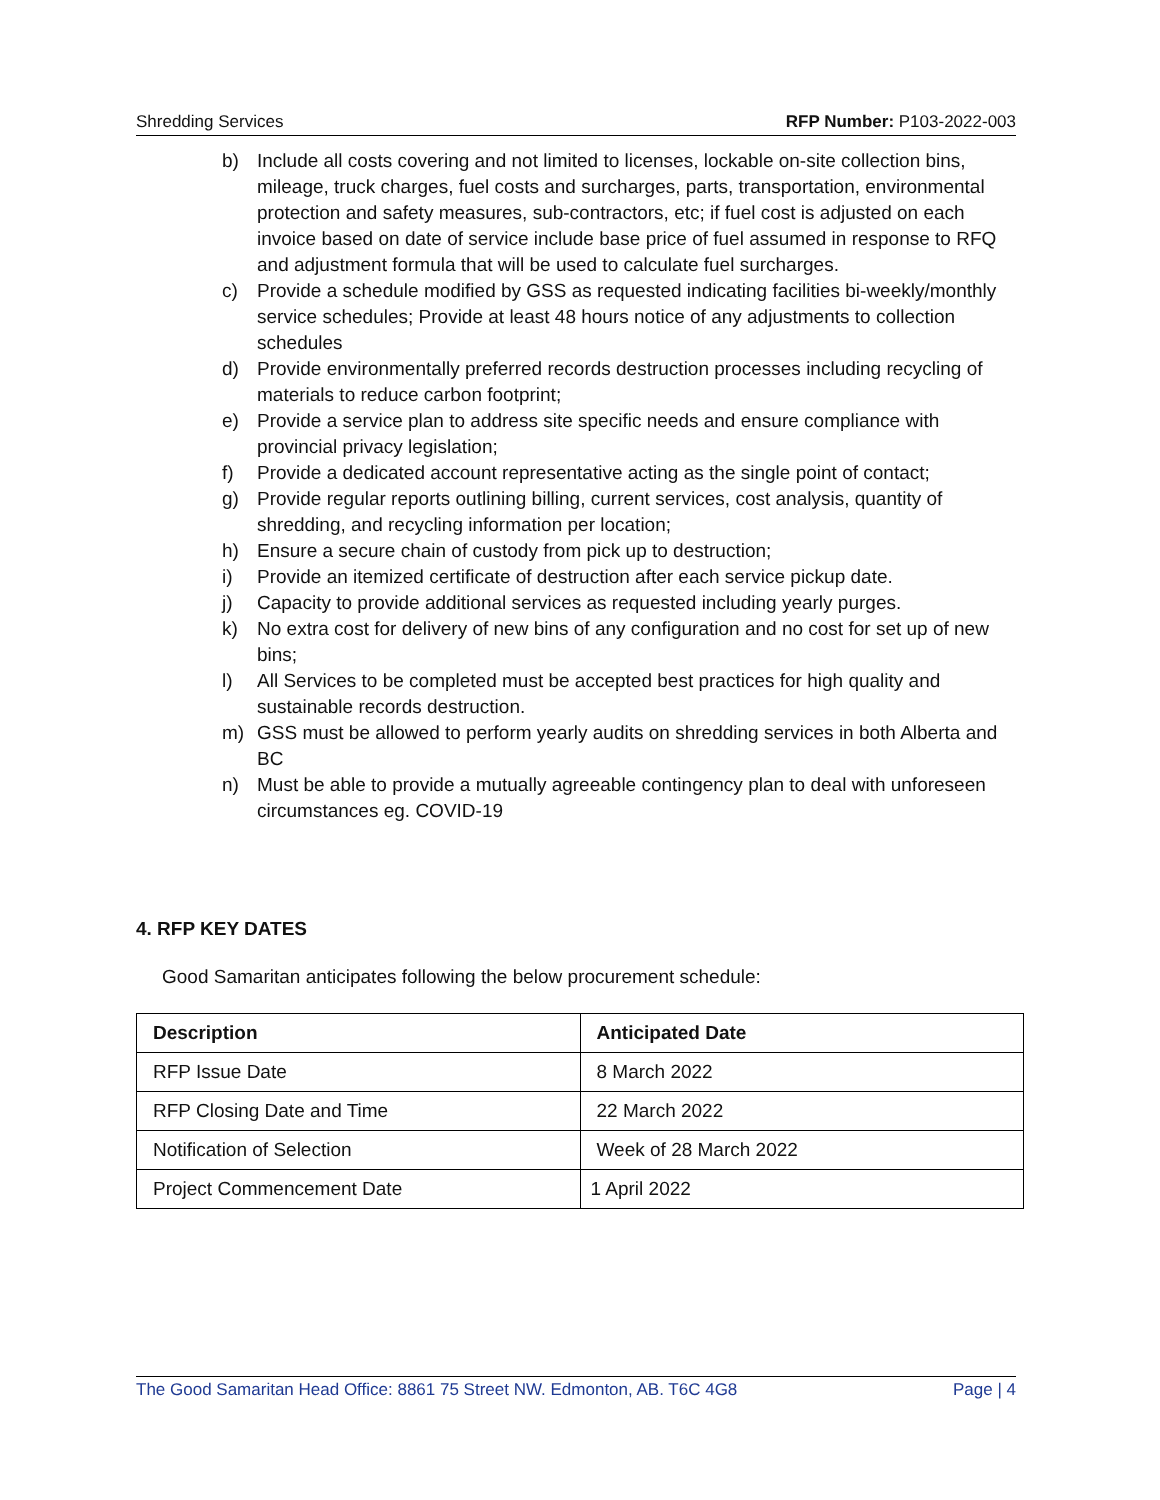Shredding Services RFP Number: P103-2022-003
b) Include all costs covering and not limited to licenses, lockable on-site collection bins, mileage, truck charges, fuel costs and surcharges, parts, transportation, environmental protection and safety measures, sub-contractors, etc; if fuel cost is adjusted on each invoice based on date of service include base price of fuel assumed in response to RFQ and adjustment formula that will be used to calculate fuel surcharges.
c) Provide a schedule modified by GSS as requested indicating facilities bi-weekly/monthly service schedules; Provide at least 48 hours notice of any adjustments to collection schedules
d) Provide environmentally preferred records destruction processes including recycling of materials to reduce carbon footprint;
e) Provide a service plan to address site specific needs and ensure compliance with provincial privacy legislation;
f) Provide a dedicated account representative acting as the single point of contact;
g) Provide regular reports outlining billing, current services, cost analysis, quantity of shredding, and recycling information per location;
h) Ensure a secure chain of custody from pick up to destruction;
i) Provide an itemized certificate of destruction after each service pickup date.
j) Capacity to provide additional services as requested including yearly purges.
k) No extra cost for delivery of new bins of any configuration and no cost for set up of new bins;
l) All Services to be completed must be accepted best practices for high quality and sustainable records destruction.
m) GSS must be allowed to perform yearly audits on shredding services in both Alberta and BC
n) Must be able to provide a mutually agreeable contingency plan to deal with unforeseen circumstances eg. COVID-19
4. RFP KEY DATES
Good Samaritan anticipates following the below procurement schedule:
| Description | Anticipated Date |
| --- | --- |
| RFP Issue Date | 8 March 2022 |
| RFP Closing Date and Time | 22 March 2022 |
| Notification of Selection | Week of 28 March 2022 |
| Project Commencement Date | 1 April 2022 |
The Good Samaritan Head Office: 8861 75 Street NW. Edmonton, AB. T6C 4G8 Page | 4